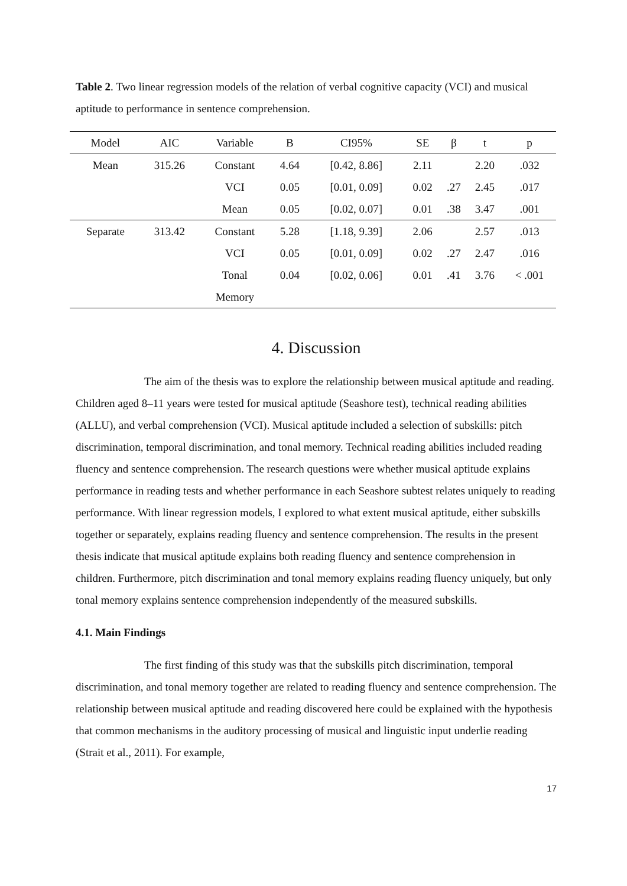Table 2. Two linear regression models of the relation of verbal cognitive capacity (VCI) and musical aptitude to performance in sentence comprehension.
| Model | AIC | Variable | B | CI95% | SE | β | t | p |
| --- | --- | --- | --- | --- | --- | --- | --- | --- |
| Mean | 315.26 | Constant | 4.64 | [0.42, 8.86] | 2.11 | | 2.20 | .032 |
| | | VCI | 0.05 | [0.01, 0.09] | 0.02 | .27 | 2.45 | .017 |
| | | Mean | 0.05 | [0.02, 0.07] | 0.01 | .38 | 3.47 | .001 |
| Separate | 313.42 | Constant | 5.28 | [1.18, 9.39] | 2.06 | | 2.57 | .013 |
| | | VCI | 0.05 | [0.01, 0.09] | 0.02 | .27 | 2.47 | .016 |
| | | Tonal | 0.04 | [0.02, 0.06] | 0.01 | .41 | 3.76 | < .001 |
| | | Memory | | | | | | |
4. Discussion
The aim of the thesis was to explore the relationship between musical aptitude and reading. Children aged 8–11 years were tested for musical aptitude (Seashore test), technical reading abilities (ALLU), and verbal comprehension (VCI). Musical aptitude included a selection of subskills: pitch discrimination, temporal discrimination, and tonal memory. Technical reading abilities included reading fluency and sentence comprehension. The research questions were whether musical aptitude explains performance in reading tests and whether performance in each Seashore subtest relates uniquely to reading performance. With linear regression models, I explored to what extent musical aptitude, either subskills together or separately, explains reading fluency and sentence comprehension. The results in the present thesis indicate that musical aptitude explains both reading fluency and sentence comprehension in children. Furthermore, pitch discrimination and tonal memory explains reading fluency uniquely, but only tonal memory explains sentence comprehension independently of the measured subskills.
4.1. Main Findings
The first finding of this study was that the subskills pitch discrimination, temporal discrimination, and tonal memory together are related to reading fluency and sentence comprehension. The relationship between musical aptitude and reading discovered here could be explained with the hypothesis that common mechanisms in the auditory processing of musical and linguistic input underlie reading (Strait et al., 2011). For example,
17